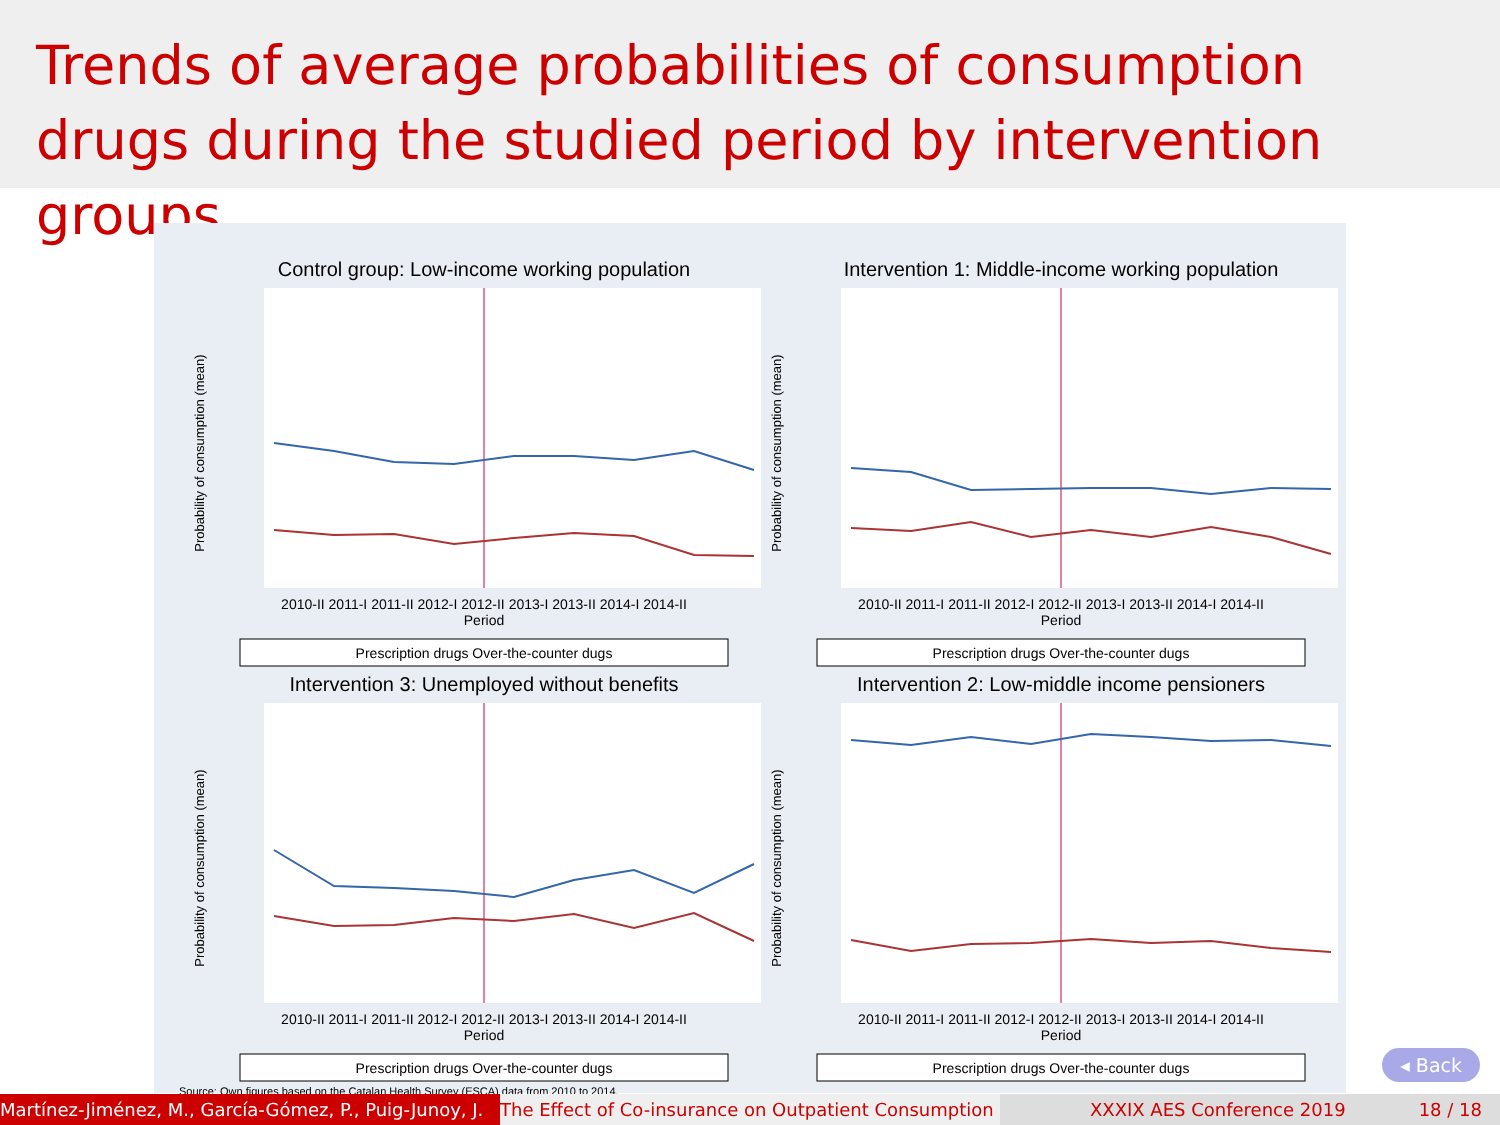Trends of average probabilities of consumption drugs during the studied period by intervention groups.
Control group: Low-income working population
Probability of consumption (mean)
2010-II 2011-I 2011-II 2012-I 2012-II 2013-I 2013-II 2014-I 2014-II
Period
Prescription drugs Over-the-counter dugs
Intervention 1: Middle-income working population
Probability of consumption (mean)
2010-II 2011-I 2011-II 2012-I 2012-II 2013-I 2013-II 2014-I 2014-II
Period
Prescription drugs Over-the-counter dugs
Intervention 3: Unemployed without benefits
Probability of consumption (mean)
2010-II 2011-I 2011-II 2012-I 2012-II 2013-I 2013-II 2014-I 2014-II
Period
Prescription drugs Over-the-counter dugs
Intervention 2: Low-middle income pensioners
Probability of consumption (mean)
2010-II 2011-I 2011-II 2012-I 2012-II 2013-I 2013-II 2014-I 2014-II
Period
Prescription drugs Over-the-counter dugs
Source: Own figures based on the Catalan Health Survey (ESCA) data from 2010 to 2014.
◂ Back
Martínez-Jiménez, M., García-Gómez, P., Puig-Junoy, J. The Effect of Co-insurance on Outpatient Consumption XXXIX AES Conference 2019 18 / 18